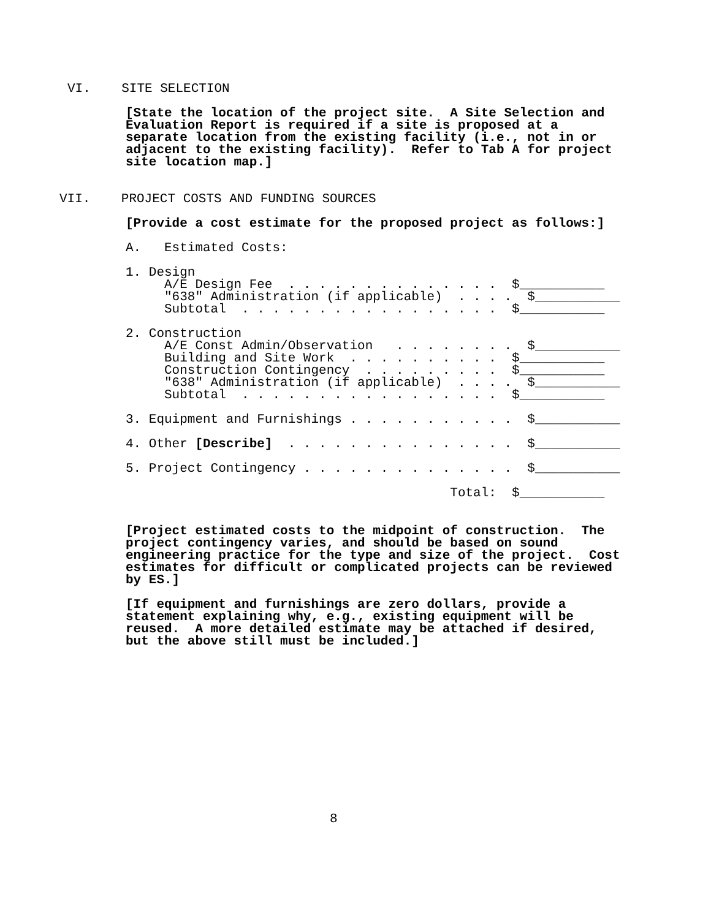VI.    SITE SELECTION
[State the location of the project site.  A Site Selection and
Evaluation Report is required if a site is proposed at a
separate location from the existing facility (i.e., not in or
adjacent to the existing facility).  Refer to Tab A for project
site location map.]
VII.    PROJECT COSTS AND FUNDING SOURCES
[Provide a cost estimate for the proposed project as follows:]
A.   Estimated Costs:
1. Design
     A/E Design Fee  . . . . . . . . . . . . . .  $___________
     "638" Administration (if applicable)  . . . .  $___________
     Subtotal  . . . . . . . . . . . . . . . . .  $___________

2. Construction
     A/E Const Admin/Observation   . . . . . . . .  $___________
     Building and Site Work  . . . . . . . . . .  $___________
     Construction Contingency  . . . . . . . . .  $___________
     "638" Administration (if applicable)  . . . .  $___________
     Subtotal  . . . . . . . . . . . . . . . . .  $___________

3. Equipment and Furnishings . . . . . . . . . . .  $___________

4. Other [Describe]  . . . . . . . . . . . . . . .  $___________

5. Project Contingency . . . . . . . . . . . . . .  $___________

                                          Total:  $___________
[Project estimated costs to the midpoint of construction.  The
project contingency varies, and should be based on sound
engineering practice for the type and size of the project.  Cost
estimates for difficult or complicated projects can be reviewed
by ES.]
[If equipment and furnishings are zero dollars, provide a
statement explaining why, e.g., existing equipment will be
reused.  A more detailed estimate may be attached if desired,
but the above still must be included.]
8